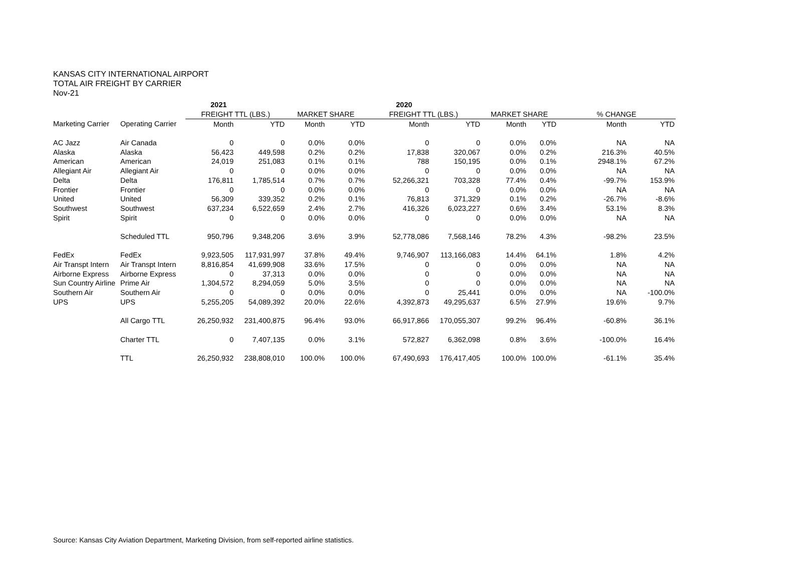KANSAS CITY INTERNATIONAL AIRPORT
TOTAL AIR FREIGHT BY CARRIER
Nov-21
| | | 2021 | | | | 2020 | | | | | |
| --- | --- | --- | --- | --- | --- | --- | --- | --- | --- | --- | --- |
| | | FREIGHT TTL (LBS.) | | MARKET SHARE | | FREIGHT TTL (LBS.) | | MARKET SHARE | | % CHANGE | |
| Marketing Carrier | Operating Carrier | Month | YTD | Month | YTD | Month | YTD | Month | YTD | Month | YTD |
| AC Jazz | Air Canada | 0 | 0 | 0.0% | 0.0% | 0 | 0 | 0.0% | 0.0% | NA | NA |
| Alaska | Alaska | 56,423 | 449,598 | 0.2% | 0.2% | 17,838 | 320,067 | 0.0% | 0.2% | 216.3% | 40.5% |
| American | American | 24,019 | 251,083 | 0.1% | 0.1% | 788 | 150,195 | 0.0% | 0.1% | 2948.1% | 67.2% |
| Allegiant Air | Allegiant Air | 0 | 0 | 0.0% | 0.0% | 0 | 0 | 0.0% | 0.0% | NA | NA |
| Delta | Delta | 176,811 | 1,785,514 | 0.7% | 0.7% | 52,266,321 | 703,328 | 77.4% | 0.4% | -99.7% | 153.9% |
| Frontier | Frontier | 0 | 0 | 0.0% | 0.0% | 0 | 0 | 0.0% | 0.0% | NA | NA |
| United | United | 56,309 | 339,352 | 0.2% | 0.1% | 76,813 | 371,329 | 0.1% | 0.2% | -26.7% | -8.6% |
| Southwest | Southwest | 637,234 | 6,522,659 | 2.4% | 2.7% | 416,326 | 6,023,227 | 0.6% | 3.4% | 53.1% | 8.3% |
| Spirit | Spirit | 0 | 0 | 0.0% | 0.0% | 0 | 0 | 0.0% | 0.0% | NA | NA |
| | Scheduled TTL | 950,796 | 9,348,206 | 3.6% | 3.9% | 52,778,086 | 7,568,146 | 78.2% | 4.3% | -98.2% | 23.5% |
| FedEx | FedEx | 9,923,505 | 117,931,997 | 37.8% | 49.4% | 9,746,907 | 113,166,083 | 14.4% | 64.1% | 1.8% | 4.2% |
| Air Transpt Intern | Air Transpt Intern | 8,816,854 | 41,699,908 | 33.6% | 17.5% | 0 | 0 | 0.0% | 0.0% | NA | NA |
| Airborne Express | Airborne Express | 0 | 37,313 | 0.0% | 0.0% | 0 | 0 | 0.0% | 0.0% | NA | NA |
| Sun Country Airline | Prime Air | 1,304,572 | 8,294,059 | 5.0% | 3.5% | 0 | 0 | 0.0% | 0.0% | NA | NA |
| Southern Air | Southern Air | 0 | 0 | 0.0% | 0.0% | 0 | 25,441 | 0.0% | 0.0% | NA | -100.0% |
| UPS | UPS | 5,255,205 | 54,089,392 | 20.0% | 22.6% | 4,392,873 | 49,295,637 | 6.5% | 27.9% | 19.6% | 9.7% |
| | All Cargo TTL | 26,250,932 | 231,400,875 | 96.4% | 93.0% | 66,917,866 | 170,055,307 | 99.2% | 96.4% | -60.8% | 36.1% |
| | Charter TTL | 0 | 7,407,135 | 0.0% | 3.1% | 572,827 | 6,362,098 | 0.8% | 3.6% | -100.0% | 16.4% |
| | TTL | 26,250,932 | 238,808,010 | 100.0% | 100.0% | 67,490,693 | 176,417,405 | 100.0% | 100.0% | -61.1% | 35.4% |
Source: Kansas City Aviation Department, Marketing Division, from self-reported airline statistics.